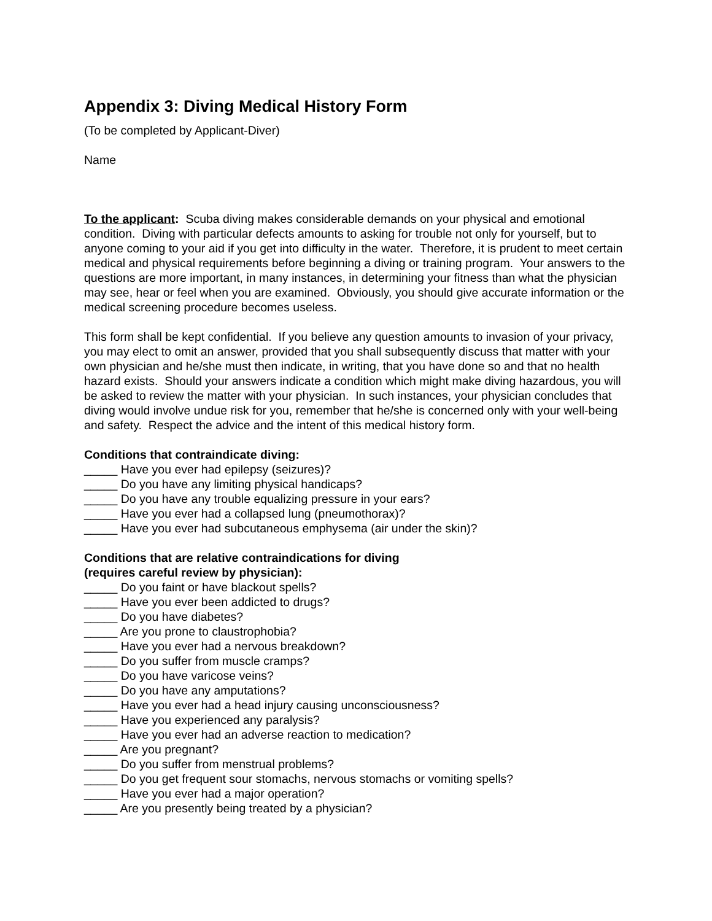Appendix 3: Diving Medical History Form
(To be completed by Applicant-Diver)
Name
To the applicant: Scuba diving makes considerable demands on your physical and emotional condition. Diving with particular defects amounts to asking for trouble not only for yourself, but to anyone coming to your aid if you get into difficulty in the water. Therefore, it is prudent to meet certain medical and physical requirements before beginning a diving or training program. Your answers to the questions are more important, in many instances, in determining your fitness than what the physician may see, hear or feel when you are examined. Obviously, you should give accurate information or the medical screening procedure becomes useless.
This form shall be kept confidential. If you believe any question amounts to invasion of your privacy, you may elect to omit an answer, provided that you shall subsequently discuss that matter with your own physician and he/she must then indicate, in writing, that you have done so and that no health hazard exists. Should your answers indicate a condition which might make diving hazardous, you will be asked to review the matter with your physician. In such instances, your physician concludes that diving would involve undue risk for you, remember that he/she is concerned only with your well-being and safety. Respect the advice and the intent of this medical history form.
Conditions that contraindicate diving:
_____ Have you ever had epilepsy (seizures)?
_____ Do you have any limiting physical handicaps?
_____ Do you have any trouble equalizing pressure in your ears?
_____ Have you ever had a collapsed lung (pneumothorax)?
_____ Have you ever had subcutaneous emphysema (air under the skin)?
Conditions that are relative contraindications for diving
(requires careful review by physician):
_____ Do you faint or have blackout spells?
_____ Have you ever been addicted to drugs?
_____ Do you have diabetes?
_____ Are you prone to claustrophobia?
_____ Have you ever had a nervous breakdown?
_____ Do you suffer from muscle cramps?
_____ Do you have varicose veins?
_____ Do you have any amputations?
_____ Have you ever had a head injury causing unconsciousness?
_____ Have you experienced any paralysis?
_____ Have you ever had an adverse reaction to medication?
_____ Are you pregnant?
_____ Do you suffer from menstrual problems?
_____ Do you get frequent sour stomachs, nervous stomachs or vomiting spells?
_____ Have you ever had a major operation?
_____ Are you presently being treated by a physician?